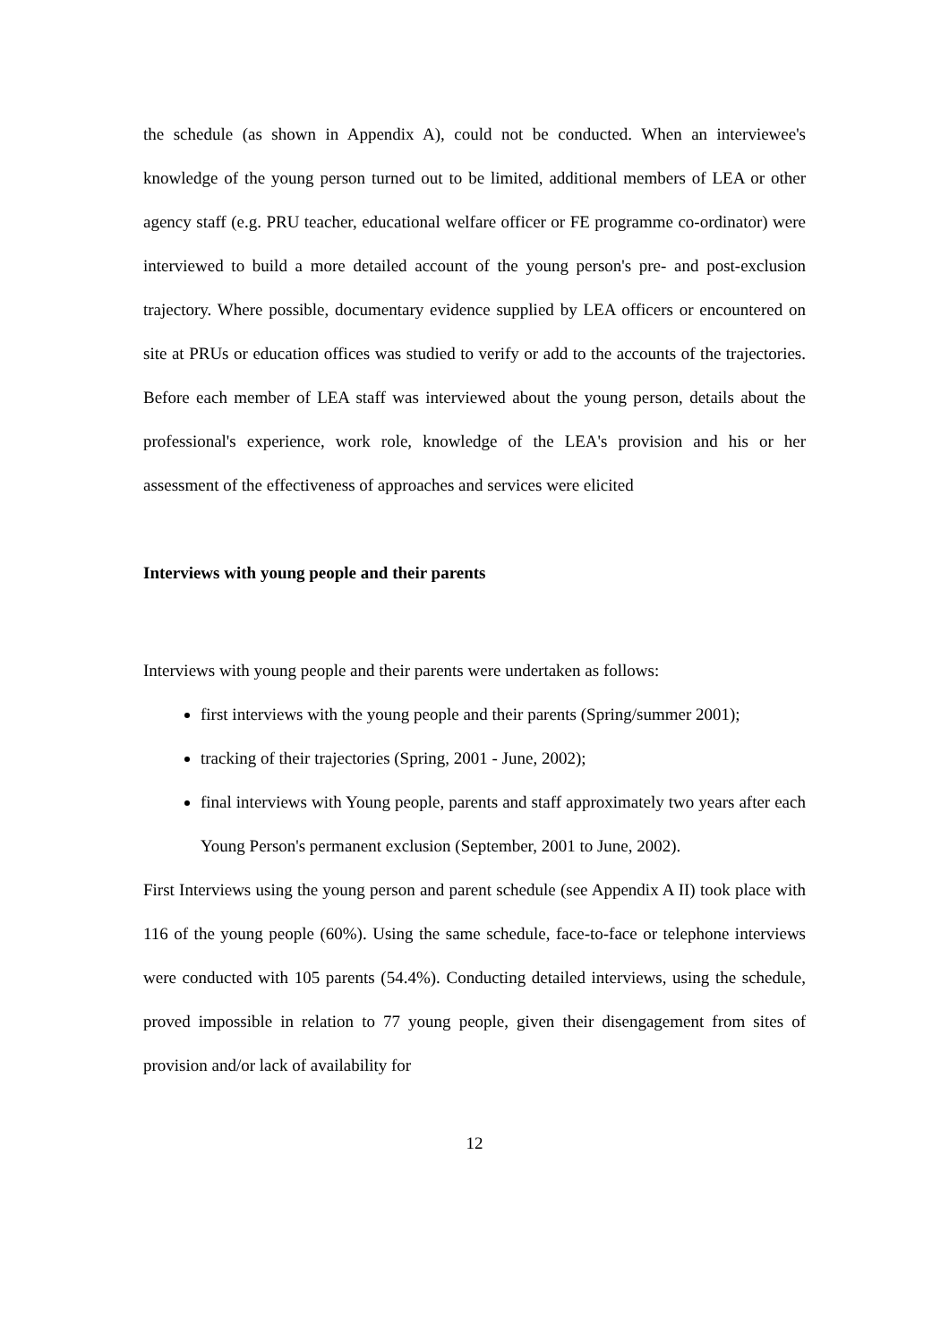the schedule (as shown in Appendix A), could not be conducted. When an interviewee's knowledge of the young person turned out to be limited, additional members of LEA or other agency staff (e.g. PRU teacher, educational welfare officer or FE programme co-ordinator) were interviewed to build a more detailed account of the young person's pre- and post-exclusion trajectory. Where possible, documentary evidence supplied by LEA officers or encountered on site at PRUs or education offices was studied to verify or add to the accounts of the trajectories. Before each member of LEA staff was interviewed about the young person, details about the professional's experience, work role, knowledge of the LEA's provision and his or her assessment of the effectiveness of approaches and services were elicited
Interviews with young people and their parents
Interviews with young people and their parents were undertaken as follows:
first interviews with the young people and their parents (Spring/summer 2001);
tracking of their trajectories (Spring, 2001 - June, 2002);
final interviews with Young people, parents and staff approximately two years after each Young Person's permanent exclusion (September, 2001 to June, 2002).
First Interviews using the young person and parent schedule (see Appendix A II) took place with 116 of the young people (60%). Using the same schedule, face-to-face or telephone interviews were conducted with 105 parents (54.4%). Conducting detailed interviews, using the schedule, proved impossible in relation to 77 young people, given their disengagement from sites of provision and/or lack of availability for
12